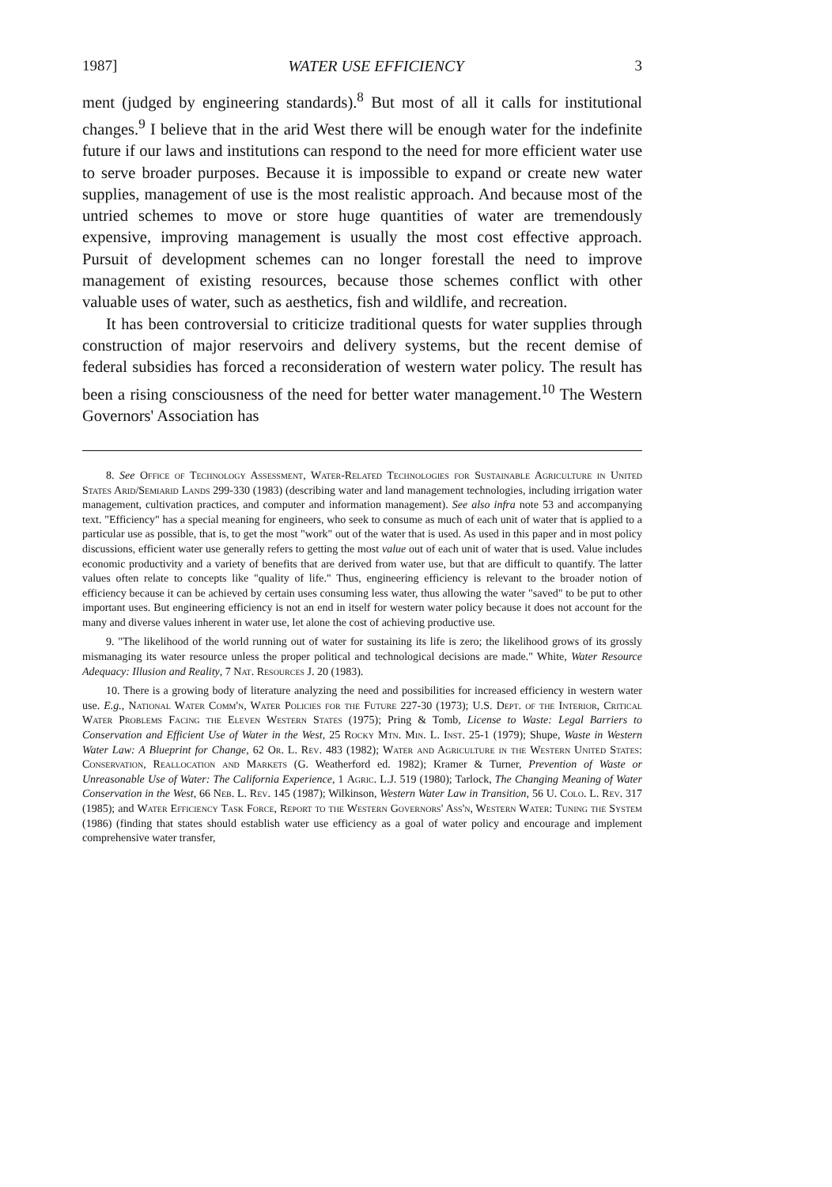1987] WATER USE EFFICIENCY 3
ment (judged by engineering standards).<sup>8</sup> But most of all it calls for institutional changes.<sup>9</sup> I believe that in the arid West there will be enough water for the indefinite future if our laws and institutions can respond to the need for more efficient water use to serve broader purposes. Because it is impossible to expand or create new water supplies, management of use is the most realistic approach. And because most of the untried schemes to move or store huge quantities of water are tremendously expensive, improving management is usually the most cost effective approach. Pursuit of development schemes can no longer forestall the need to improve management of existing resources, because those schemes conflict with other valuable uses of water, such as aesthetics, fish and wildlife, and recreation.
It has been controversial to criticize traditional quests for water supplies through construction of major reservoirs and delivery systems, but the recent demise of federal subsidies has forced a reconsideration of western water policy. The result has been a rising consciousness of the need for better water management.<sup>10</sup> The Western Governors' Association has
8. See Office of Technology Assessment, Water-Related Technologies for Sustainable Agriculture in United States Arid/Semiarid Lands 299-330 (1983) (describing water and land management technologies, including irrigation water management, cultivation practices, and computer and information management). See also infra note 53 and accompanying text. "Efficiency" has a special meaning for engineers, who seek to consume as much of each unit of water that is applied to a particular use as possible, that is, to get the most "work" out of the water that is used. As used in this paper and in most policy discussions, efficient water use generally refers to getting the most value out of each unit of water that is used. Value includes economic productivity and a variety of benefits that are derived from water use, but that are difficult to quantify. The latter values often relate to concepts like "quality of life." Thus, engineering efficiency is relevant to the broader notion of efficiency because it can be achieved by certain uses consuming less water, thus allowing the water "saved" to be put to other important uses. But engineering efficiency is not an end in itself for western water policy because it does not account for the many and diverse values inherent in water use, let alone the cost of achieving productive use.
9. "The likelihood of the world running out of water for sustaining its life is zero; the likelihood grows of its grossly mismanaging its water resource unless the proper political and technological decisions are made." White, Water Resource Adequacy: Illusion and Reality, 7 Nat. Resources J. 20 (1983).
10. There is a growing body of literature analyzing the need and possibilities for increased efficiency in western water use. E.g., National Water Comm'n, Water Policies for the Future 227-30 (1973); U.S. Dept. of the Interior, Critical Water Problems Facing the Eleven Western States (1975); Pring & Tomb, License to Waste: Legal Barriers to Conservation and Efficient Use of Water in the West, 25 Rocky Mtn. Min. L. Inst. 25-1 (1979); Shupe, Waste in Western Water Law: A Blueprint for Change, 62 Or. L. Rev. 483 (1982); Water and Agriculture in the Western United States: Conservation, Reallocation and Markets (G. Weatherford ed. 1982); Kramer & Turner, Prevention of Waste or Unreasonable Use of Water: The California Experience, 1 Agric. L.J. 519 (1980); Tarlock, The Changing Meaning of Water Conservation in the West, 66 Neb. L. Rev. 145 (1987); Wilkinson, Western Water Law in Transition, 56 U. Colo. L. Rev. 317 (1985); and Water Efficiency Task Force, Report to the Western Governors' Ass'n, Western Water: Tuning the System (1986) (finding that states should establish water use efficiency as a goal of water policy and encourage and implement comprehensive water transfer,